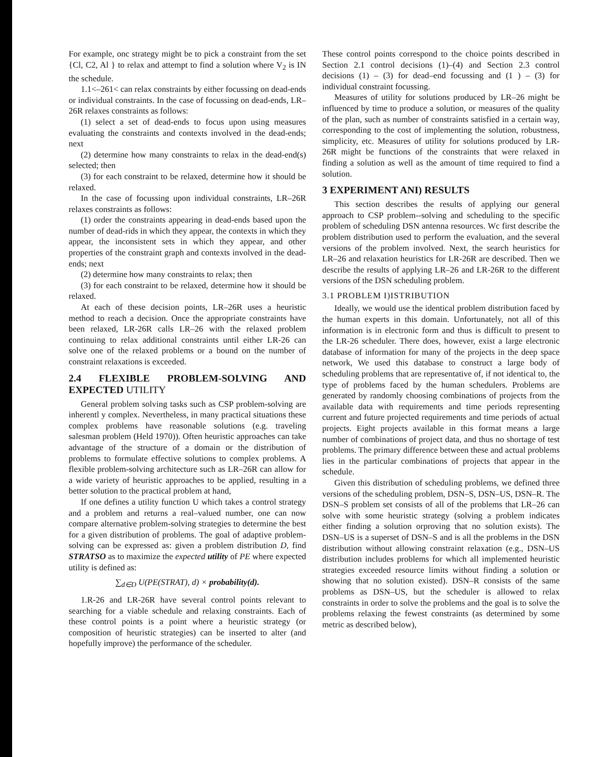For example, onc strategy might be to pick a constraint from the set {Cl, C2, Al } to relax and attempt to find a solution where V<sub>2</sub> is IN the schedule.
1.1<–261< can relax constraints by either focussing on dead-ends or individual constraints. In the case of focussing on dead-ends, LR–26R relaxes constraints as follows:
(1) select a set of dead-ends to focus upon using measures evaluating the constraints and contexts involved in the dead-ends; next
(2) determine how many constraints to relax in the dead-end(s) selected; then
(3) for each constraint to be relaxed, determine how it should be relaxed.
In the case of focussing upon individual constraints, LR–26R relaxes constraints as follows:
(1) order the constraints appearing in dead-ends based upon the number of dead-rids in which they appear, the contexts in which they appear, the inconsistent sets in which they appear, and other properties of the constraint graph and contexts involved in the dead-ends; next
(2) determine how many constraints to relax; then
(3) for each constraint to be relaxed, determine how it should be relaxed.
At each of these decision points, LR–26R uses a heuristic method to reach a decision. Once the appropriate constraints have been relaxed, LR-26R calls LR–26 with the relaxed problem continuing to relax additional constraints until either LR-26 can solve one of the relaxed problems or a bound on the number of constraint relaxations is exceeded.
2.4 FLEXIBLE PROBLEM-SOLVING AND EXPECTED UTILITY
General problem solving tasks such as CSP problem-solving are inherentl y complex. Nevertheless, in many practical situations these complex problems have reasonable solutions (e.g. traveling salesman problem (Held 1970)). Often heuristic approaches can take advantage of the structure of a domain or the distribution of problems to formulate effective solutions to complex problems. A flexible problem-solving architecture such as LR–26R can allow for a wide variety of heuristic approaches to be applied, resulting in a better solution to the practical problem at hand,
If one defines a utility function U which takes a control strategy and a problem and returns a real–valued number, one can now compare alternative problem-solving strategies to determine the best for a given distribution of problems. The goal of adaptive problem-solving can be expressed as: given a problem distribution D, find STRATSO as to maximize the expected utility of PE where expected utility is defined as:
∑<sub>d∈D</sub> U(PE(STRAT), d) × probability(d).
1.R-26 and LR-26R have several control points relevant to searching for a viable schedule and relaxing constraints. Each of these control points is a point where a heuristic strategy (or composition of heuristic strategies) can be inserted to alter (and hopefully improve) the performance of the scheduler.
These control points correspond to the choice points described in Section 2.1 control decisions (1)–(4) and Section 2.3 control decisions (1) – (3) for dead–end focussing and (1 ) – (3) for individual constraint focussing.
Measures of utility for solutions produced by LR–26 might be influenced by time to produce a solution, or measures of the quality of the plan, such as number of constraints satisfied in a certain way, corresponding to the cost of implementing the solution, robustness, simplicity, etc. Measures of utility for solutions produced by LR-26R might be functions of the constraints that were relaxed in finding a solution as well as the amount of time required to find a solution.
3 EXPERIMENT ANI) RESULTS
This section describes the results of applying our general approach to CSP problem--solving and scheduling to the specific problem of scheduling DSN antenna resources. Wc first describe the problem distribution used to perform the evaluation, and the several versions of the problem involved. Next, the search heuristics for LR–26 and relaxation heuristics for LR-26R are described. Then we describe the results of applying LR–26 and LR-26R to the different versions of the DSN scheduling problem.
3.1 PROBLEM I)ISTRIBUTION
Ideally, we would use the identical problem distribution faced by the human experts in this domain. Unfortunately, not all of this information is in electronic form and thus is difficult to present to the LR-26 scheduler. There does, however, exist a large electronic database of information for many of the projects in the deep space network, We used this database to construct a large body of scheduling problems that are representative of, if not identical to, the type of problems faced by the human schedulers. Problems are generated by randomly choosing combinations of projects from the available data with requirements and time periods representing current and future projected requirements and time periods of actual projects. Eight projects available in this format means a large number of combinations of project data, and thus no shortage of test problems. The primary difference between these and actual problems lies in the particular combinations of projects that appear in the schedule.
Given this distribution of scheduling problems, we defined three versions of the scheduling problem, DSN–S, DSN–US, DSN–R. The DSN–S problem set consists of all of the problems that LR–26 can solve with some heuristic strategy (solving a problem indicates either finding a solution orproving that no solution exists). The DSN–US is a superset of DSN–S and is all the problems in the DSN distribution without allowing constraint relaxation (e.g., DSN–US distribution includes problems for which all implemented heuristic strategies exceeded resource limits without finding a solution or showing that no solution existed). DSN–R consists of the same problems as DSN–US, but the scheduler is allowed to relax constraints in order to solve the problems and the goal is to solve the problems relaxing the fewest constraints (as determined by some metric as described below),